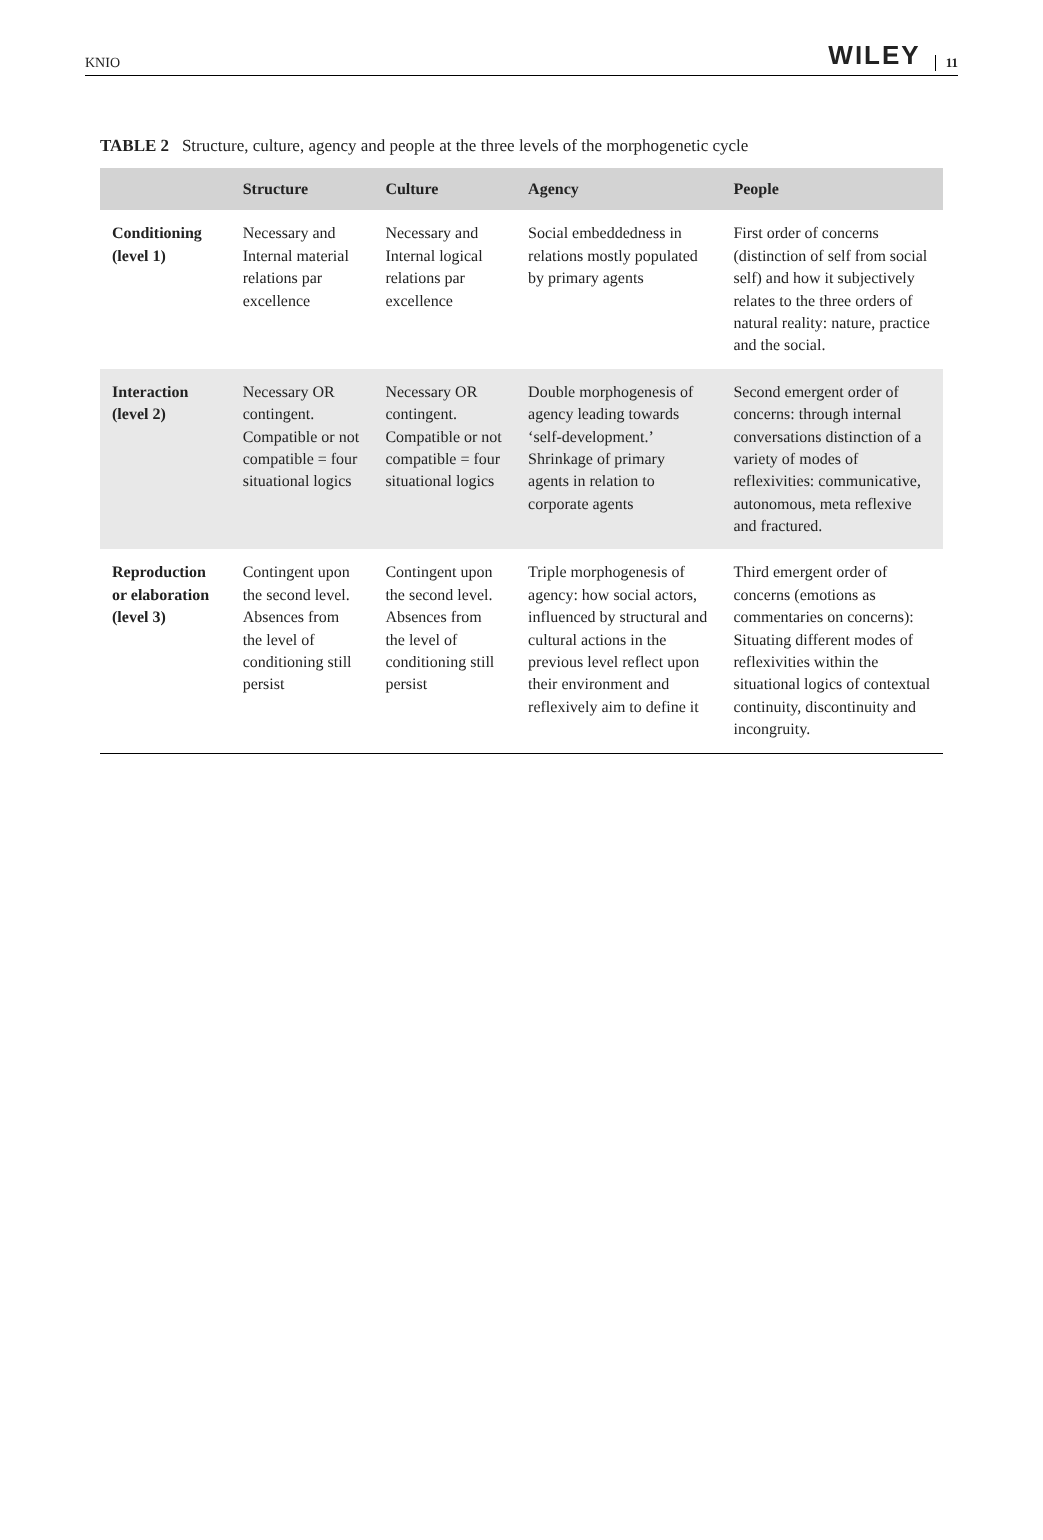KNIO WILEY 11
TABLE 2 Structure, culture, agency and people at the three levels of the morphogenetic cycle
| | Structure | Culture | Agency | People |
| --- | --- | --- | --- | --- |
| Conditioning (level 1) | Necessary and Internal material relations par excellence | Necessary and Internal logical relations par excellence | Social embeddedness in relations mostly populated by primary agents | First order of concerns (distinction of self from social self) and how it subjectively relates to the three orders of natural reality: nature, practice and the social. |
| Interaction (level 2) | Necessary OR contingent. Compatible or not compatible = four situational logics | Necessary OR contingent. Compatible or not compatible = four situational logics | Double morphogenesis of agency leading towards ‘self-development.’ Shrinkage of primary agents in relation to corporate agents | Second emergent order of concerns: through internal conversations distinction of a variety of modes of reflexivities: communicative, autonomous, meta reflexive and fractured. |
| Reproduction or elaboration (level 3) | Contingent upon the second level. Absences from the level of conditioning still persist | Contingent upon the second level. Absences from the level of conditioning still persist | Triple morphogenesis of agency: how social actors, influenced by structural and cultural actions in the previous level reflect upon their environment and reflexively aim to define it | Third emergent order of concerns (emotions as commentaries on concerns): Situating different modes of reflexivities within the situational logics of contextual continuity, discontinuity and incongruity. |